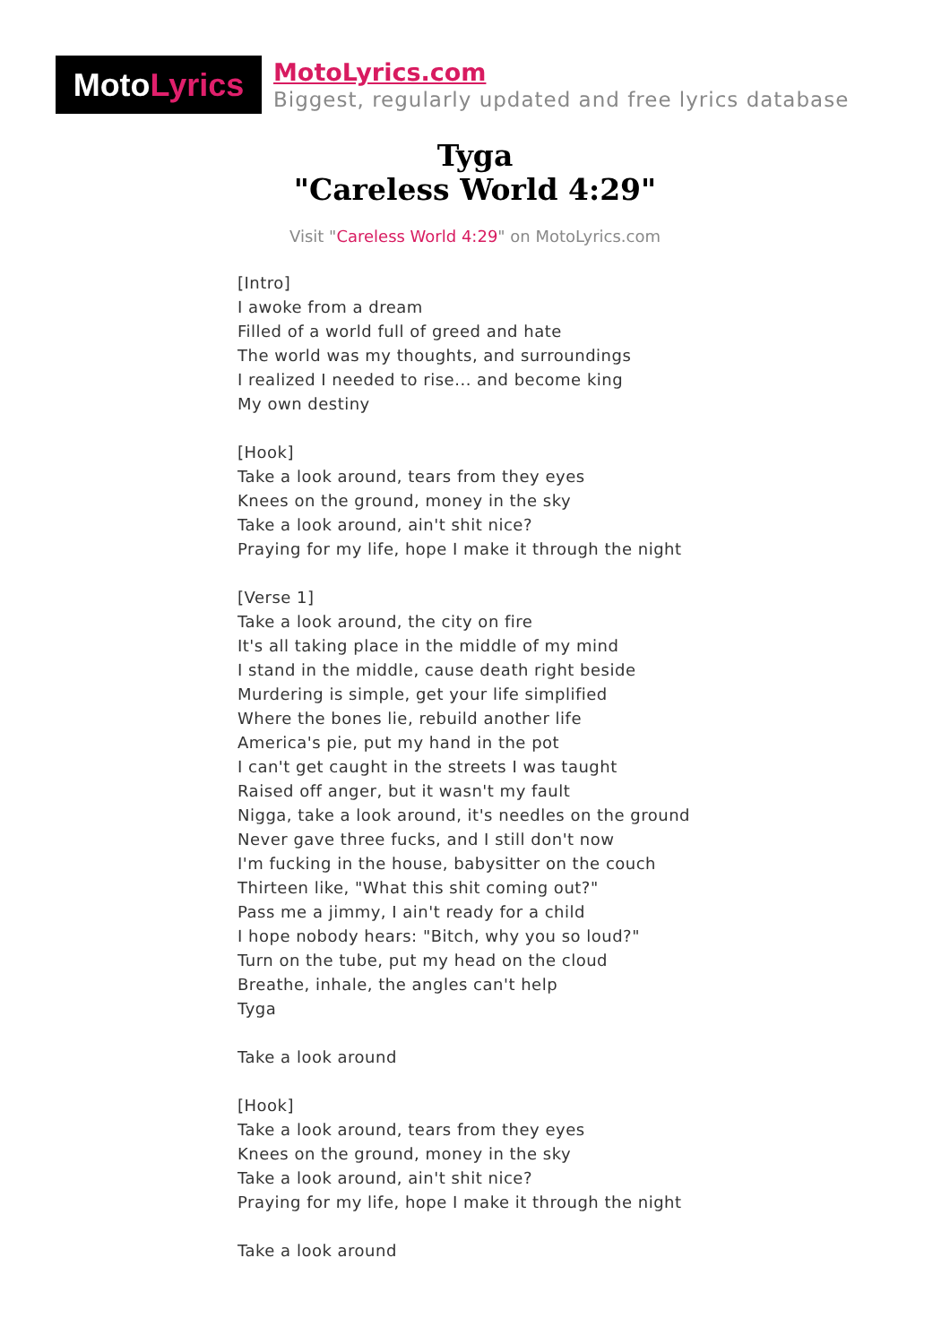Moto Lyrics
MotoLyrics.com
Biggest, regularly updated and free lyrics database
Tyga
"Careless World 4:29"
Visit "Careless World 4:29" on MotoLyrics.com
[Intro] I awoke from a dream Filled of a world full of greed and hate The world was my thoughts, and surroundings I realized I needed to rise... and become king My own destiny [Hook] Take a look around, tears from they eyes Knees on the ground, money in the sky Take a look around, ain't shit nice? Praying for my life, hope I make it through the night [Verse 1] Take a look around, the city on fire It's all taking place in the middle of my mind I stand in the middle, cause death right beside Murdering is simple, get your life simplified Where the bones lie, rebuild another life America's pie, put my hand in the pot I can't get caught in the streets I was taught Raised off anger, but it wasn't my fault Nigga, take a look around, it's needles on the ground Never gave three fucks, and I still don't now I'm fucking in the house, babysitter on the couch Thirteen like, "What this shit coming out?" Pass me a jimmy, I ain't ready for a child I hope nobody hears: "Bitch, why you so loud?" Turn on the tube, put my head on the cloud Breathe, inhale, the angles can't help Tyga Take a look around [Hook] Take a look around, tears from they eyes Knees on the ground, money in the sky Take a look around, ain't shit nice? Praying for my life, hope I make it through the night Take a look around